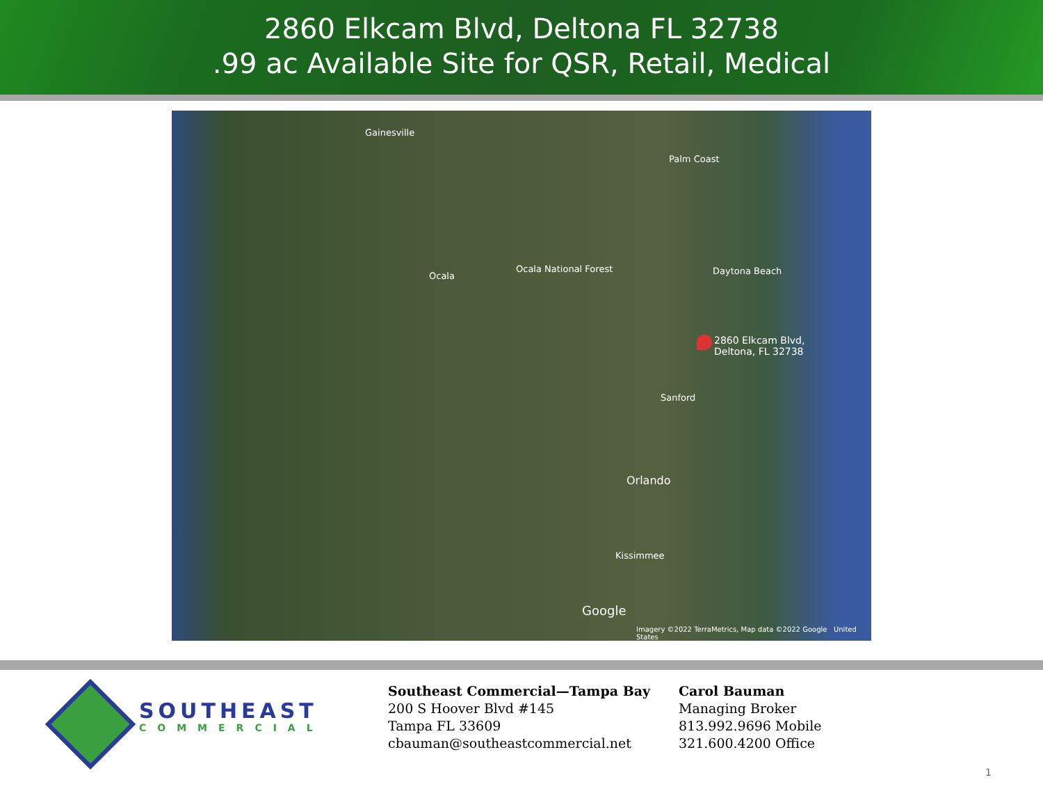2860 Elkcam Blvd, Deltona FL 32738
.99 ac Available Site for QSR, Retail, Medical
Gainesville
Ocala
Ocala National Forest
2860 Elkcam Blvd,
Deltona, FL 32738
Palm Coast
Daytona Beach
Sanford
Orlando
Kissimmee
Google
Imagery ©2022 TerraMetrics, Map data ©2022 Google United States
SOUTHEAST
COMMERCIAL
Southeast Commercial—Tampa Bay
200 S Hoover Blvd #145
Tampa FL 33609
cbauman@southeastcommercial.net
Carol Bauman
Managing Broker
813.992.9696 Mobile
321.600.4200 Office
1